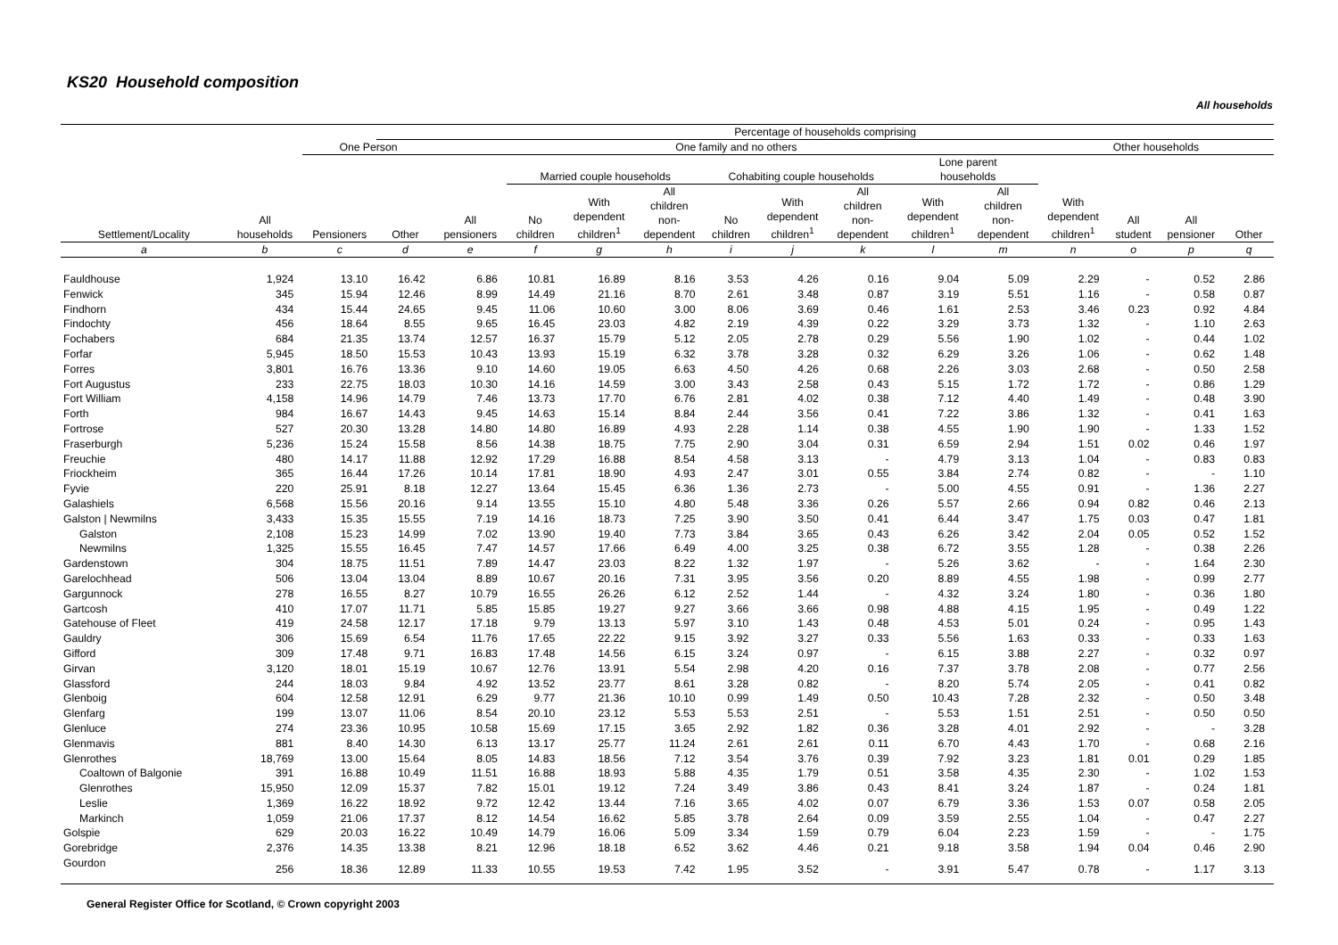KS20 Household composition
All households
| | | | Percentage of households comprising | | | | | | | | | | | | | |
| --- | --- | --- | --- | --- | --- | --- | --- | --- | --- | --- | --- | --- | --- | --- | --- | --- |
| Settlement/Locality | All households | One Person | | One family and no others | | | | | | | | | Other households | | | |
| | | Pensioners | Other | All pensioners | Married couple households | | | Cohabiting couple households | | | Lone parent households | | With dependent children<sup>1</sup> | All student | All pensioner | Other |
| | | | | | No children | With dependent children<sup>1</sup> | All children non- dependent | No children | With dependent children<sup>1</sup> | All children non- dependent | With dependent children<sup>1</sup> | All children non- dependent | | | | |
| a | b | c | d | e | f | g | h | i | j | k | l | m | n | o | p | q |
| Fauldhouse | 1,924 | 13.10 | 16.42 | 6.86 | 10.81 | 16.89 | 8.16 | 3.53 | 4.26 | 0.16 | 9.04 | 5.09 | 2.29 | - | 0.52 | 2.86 |
| Fenwick | 345 | 15.94 | 12.46 | 8.99 | 14.49 | 21.16 | 8.70 | 2.61 | 3.48 | 0.87 | 3.19 | 5.51 | 1.16 | - | 0.58 | 0.87 |
| Findhorn | 434 | 15.44 | 24.65 | 9.45 | 11.06 | 10.60 | 3.00 | 8.06 | 3.69 | 0.46 | 1.61 | 2.53 | 3.46 | 0.23 | 0.92 | 4.84 |
| Findochty | 456 | 18.64 | 8.55 | 9.65 | 16.45 | 23.03 | 4.82 | 2.19 | 4.39 | 0.22 | 3.29 | 3.73 | 1.32 | - | 1.10 | 2.63 |
| Fochabers | 684 | 21.35 | 13.74 | 12.57 | 16.37 | 15.79 | 5.12 | 2.05 | 2.78 | 0.29 | 5.56 | 1.90 | 1.02 | - | 0.44 | 1.02 |
| Forfar | 5,945 | 18.50 | 15.53 | 10.43 | 13.93 | 15.19 | 6.32 | 3.78 | 3.28 | 0.32 | 6.29 | 3.26 | 1.06 | - | 0.62 | 1.48 |
| Forres | 3,801 | 16.76 | 13.36 | 9.10 | 14.60 | 19.05 | 6.63 | 4.50 | 4.26 | 0.68 | 2.26 | 3.03 | 2.68 | - | 0.50 | 2.58 |
| Fort Augustus | 233 | 22.75 | 18.03 | 10.30 | 14.16 | 14.59 | 3.00 | 3.43 | 2.58 | 0.43 | 5.15 | 1.72 | 1.72 | - | 0.86 | 1.29 |
| Fort William | 4,158 | 14.96 | 14.79 | 7.46 | 13.73 | 17.70 | 6.76 | 2.81 | 4.02 | 0.38 | 7.12 | 4.40 | 1.49 | - | 0.48 | 3.90 |
| Forth | 984 | 16.67 | 14.43 | 9.45 | 14.63 | 15.14 | 8.84 | 2.44 | 3.56 | 0.41 | 7.22 | 3.86 | 1.32 | - | 0.41 | 1.63 |
| Fortrose | 527 | 20.30 | 13.28 | 14.80 | 14.80 | 16.89 | 4.93 | 2.28 | 1.14 | 0.38 | 4.55 | 1.90 | 1.90 | - | 1.33 | 1.52 |
| Fraserburgh | 5,236 | 15.24 | 15.58 | 8.56 | 14.38 | 18.75 | 7.75 | 2.90 | 3.04 | 0.31 | 6.59 | 2.94 | 1.51 | 0.02 | 0.46 | 1.97 |
| Freuchie | 480 | 14.17 | 11.88 | 12.92 | 17.29 | 16.88 | 8.54 | 4.58 | 3.13 | - | 4.79 | 3.13 | 1.04 | - | 0.83 | 0.83 |
| Friockheim | 365 | 16.44 | 17.26 | 10.14 | 17.81 | 18.90 | 4.93 | 2.47 | 3.01 | 0.55 | 3.84 | 2.74 | 0.82 | - | - | 1.10 |
| Fyvie | 220 | 25.91 | 8.18 | 12.27 | 13.64 | 15.45 | 6.36 | 1.36 | 2.73 | - | 5.00 | 4.55 | 0.91 | - | 1.36 | 2.27 |
| Galashiels | 6,568 | 15.56 | 20.16 | 9.14 | 13.55 | 15.10 | 4.80 | 5.48 | 3.36 | 0.26 | 5.57 | 2.66 | 0.94 | 0.82 | 0.46 | 2.13 |
| Galston / Newmilns | 3,433 | 15.35 | 15.55 | 7.19 | 14.16 | 18.73 | 7.25 | 3.90 | 3.50 | 0.41 | 6.44 | 3.47 | 1.75 | 0.03 | 0.47 | 1.81 |
| Galston | 2,108 | 15.23 | 14.99 | 7.02 | 13.90 | 19.40 | 7.73 | 3.84 | 3.65 | 0.43 | 6.26 | 3.42 | 2.04 | 0.05 | 0.52 | 1.52 |
| Newmilns | 1,325 | 15.55 | 16.45 | 7.47 | 14.57 | 17.66 | 6.49 | 4.00 | 3.25 | 0.38 | 6.72 | 3.55 | 1.28 | - | 0.38 | 2.26 |
| Gardenstown | 304 | 18.75 | 11.51 | 7.89 | 14.47 | 23.03 | 8.22 | 1.32 | 1.97 | - | 5.26 | 3.62 | - | - | 1.64 | 2.30 |
| Garelochhead | 506 | 13.04 | 13.04 | 8.89 | 10.67 | 20.16 | 7.31 | 3.95 | 3.56 | 0.20 | 8.89 | 4.55 | 1.98 | - | 0.99 | 2.77 |
| Gargunnock | 278 | 16.55 | 8.27 | 10.79 | 16.55 | 26.26 | 6.12 | 2.52 | 1.44 | - | 4.32 | 3.24 | 1.80 | - | 0.36 | 1.80 |
| Gartcosh | 410 | 17.07 | 11.71 | 5.85 | 15.85 | 19.27 | 9.27 | 3.66 | 3.66 | 0.98 | 4.88 | 4.15 | 1.95 | - | 0.49 | 1.22 |
| Gatehouse of Fleet | 419 | 24.58 | 12.17 | 17.18 | 9.79 | 13.13 | 5.97 | 3.10 | 1.43 | 0.48 | 4.53 | 5.01 | 0.24 | - | 0.95 | 1.43 |
| Gauldry | 306 | 15.69 | 6.54 | 11.76 | 17.65 | 22.22 | 9.15 | 3.92 | 3.27 | 0.33 | 5.56 | 1.63 | 0.33 | - | 0.33 | 1.63 |
| Gifford | 309 | 17.48 | 9.71 | 16.83 | 17.48 | 14.56 | 6.15 | 3.24 | 0.97 | - | 6.15 | 3.88 | 2.27 | - | 0.32 | 0.97 |
| Girvan | 3,120 | 18.01 | 15.19 | 10.67 | 12.76 | 13.91 | 5.54 | 2.98 | 4.20 | 0.16 | 7.37 | 3.78 | 2.08 | - | 0.77 | 2.56 |
| Glassford | 244 | 18.03 | 9.84 | 4.92 | 13.52 | 23.77 | 8.61 | 3.28 | 0.82 | - | 8.20 | 5.74 | 2.05 | - | 0.41 | 0.82 |
| Glenboig | 604 | 12.58 | 12.91 | 6.29 | 9.77 | 21.36 | 10.10 | 0.99 | 1.49 | 0.50 | 10.43 | 7.28 | 2.32 | - | 0.50 | 3.48 |
| Glenfarg | 199 | 13.07 | 11.06 | 8.54 | 20.10 | 23.12 | 5.53 | 5.53 | 2.51 | - | 5.53 | 1.51 | 2.51 | - | 0.50 | 0.50 |
| Glenluce | 274 | 23.36 | 10.95 | 10.58 | 15.69 | 17.15 | 3.65 | 2.92 | 1.82 | 0.36 | 3.28 | 4.01 | 2.92 | - | - | 3.28 |
| Glenmavis | 881 | 8.40 | 14.30 | 6.13 | 13.17 | 25.77 | 11.24 | 2.61 | 2.61 | 0.11 | 6.70 | 4.43 | 1.70 | - | 0.68 | 2.16 |
| Glenrothes | 18,769 | 13.00 | 15.64 | 8.05 | 14.83 | 18.56 | 7.12 | 3.54 | 3.76 | 0.39 | 7.92 | 3.23 | 1.81 | 0.01 | 0.29 | 1.85 |
| Coaltown of Balgonie | 391 | 16.88 | 10.49 | 11.51 | 16.88 | 18.93 | 5.88 | 4.35 | 1.79 | 0.51 | 3.58 | 4.35 | 2.30 | - | 1.02 | 1.53 |
| Glenrothes | 15,950 | 12.09 | 15.37 | 7.82 | 15.01 | 19.12 | 7.24 | 3.49 | 3.86 | 0.43 | 8.41 | 3.24 | 1.87 | - | 0.24 | 1.81 |
| Leslie | 1,369 | 16.22 | 18.92 | 9.72 | 12.42 | 13.44 | 7.16 | 3.65 | 4.02 | 0.07 | 6.79 | 3.36 | 1.53 | 0.07 | 0.58 | 2.05 |
| Markinch | 1,059 | 21.06 | 17.37 | 8.12 | 14.54 | 16.62 | 5.85 | 3.78 | 2.64 | 0.09 | 3.59 | 2.55 | 1.04 | - | 0.47 | 2.27 |
| Golspie | 629 | 20.03 | 16.22 | 10.49 | 14.79 | 16.06 | 5.09 | 3.34 | 1.59 | 0.79 | 6.04 | 2.23 | 1.59 | - | - | 1.75 |
| Gorebridge | 2,376 | 14.35 | 13.38 | 8.21 | 12.96 | 18.18 | 6.52 | 3.62 | 4.46 | 0.21 | 9.18 | 3.58 | 1.94 | 0.04 | 0.46 | 2.90 |
| Gourdon | 256 | 18.36 | 12.89 | 11.33 | 10.55 | 19.53 | 7.42 | 1.95 | 3.52 | - | 3.91 | 5.47 | 0.78 | - | 1.17 | 3.13 |
General Register Office for Scotland, © Crown copyright 2003